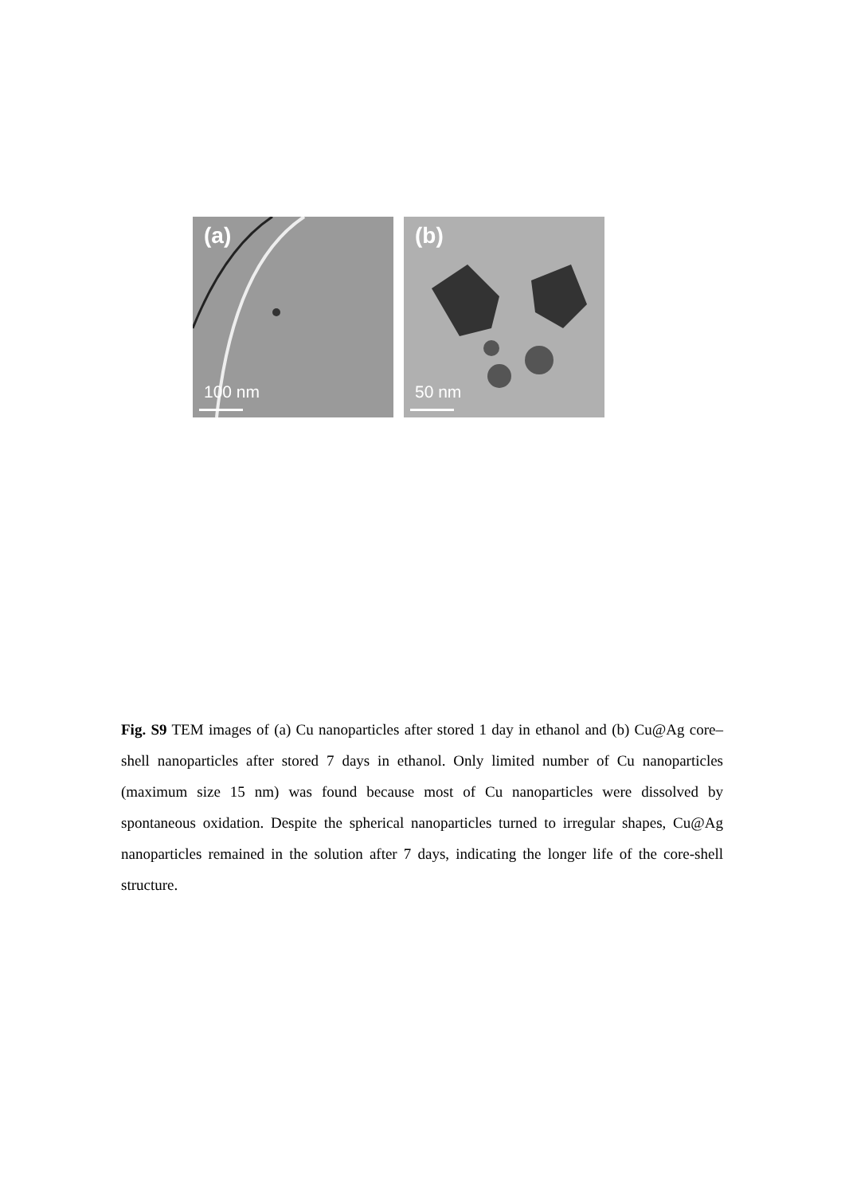(a)
100 nm
(b)
50 nm
Fig. S9 TEM images of (a) Cu nanoparticles after stored 1 day in ethanol and (b) Cu@Ag core–shell nanoparticles after stored 7 days in ethanol. Only limited number of Cu nanoparticles (maximum size 15 nm) was found because most of Cu nanoparticles were dissolved by spontaneous oxidation. Despite the spherical nanoparticles turned to irregular shapes, Cu@Ag nanoparticles remained in the solution after 7 days, indicating the longer life of the core-shell structure.